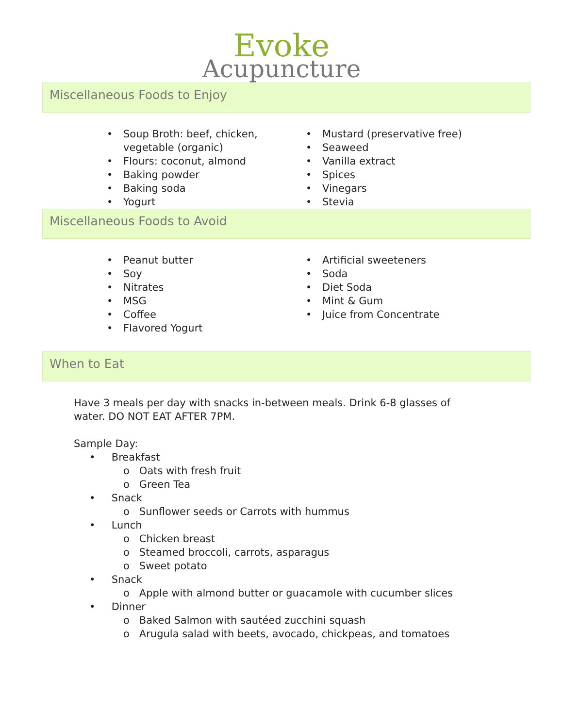Evoke
Acupuncture
Miscellaneous Foods to Enjoy
• Soup Broth: beef, chicken, vegetable (organic)
• Flours: coconut, almond
• Baking powder
• Baking soda
• Yogurt
• Mustard (preservative free)
• Seaweed
• Vanilla extract
• Spices
• Vinegars
• Stevia
Miscellaneous Foods to Avoid
• Peanut butter
• Soy
• Nitrates
• MSG
• Coffee
• Flavored Yogurt
• Artificial sweeteners
• Soda
• Diet Soda
• Mint & Gum
• Juice from Concentrate
When to Eat
Have 3 meals per day with snacks in-between meals. Drink 6-8 glasses of water. DO NOT EAT AFTER 7PM.
Sample Day:
• Breakfast
o Oats with fresh fruit
o Green Tea
• Snack
o Sunflower seeds or Carrots with hummus
• Lunch
o Chicken breast
o Steamed broccoli, carrots, asparagus
o Sweet potato
• Snack
o Apple with almond butter or guacamole with cucumber slices
• Dinner
o Baked Salmon with sautéed zucchini squash
o Arugula salad with beets, avocado, chickpeas, and tomatoes